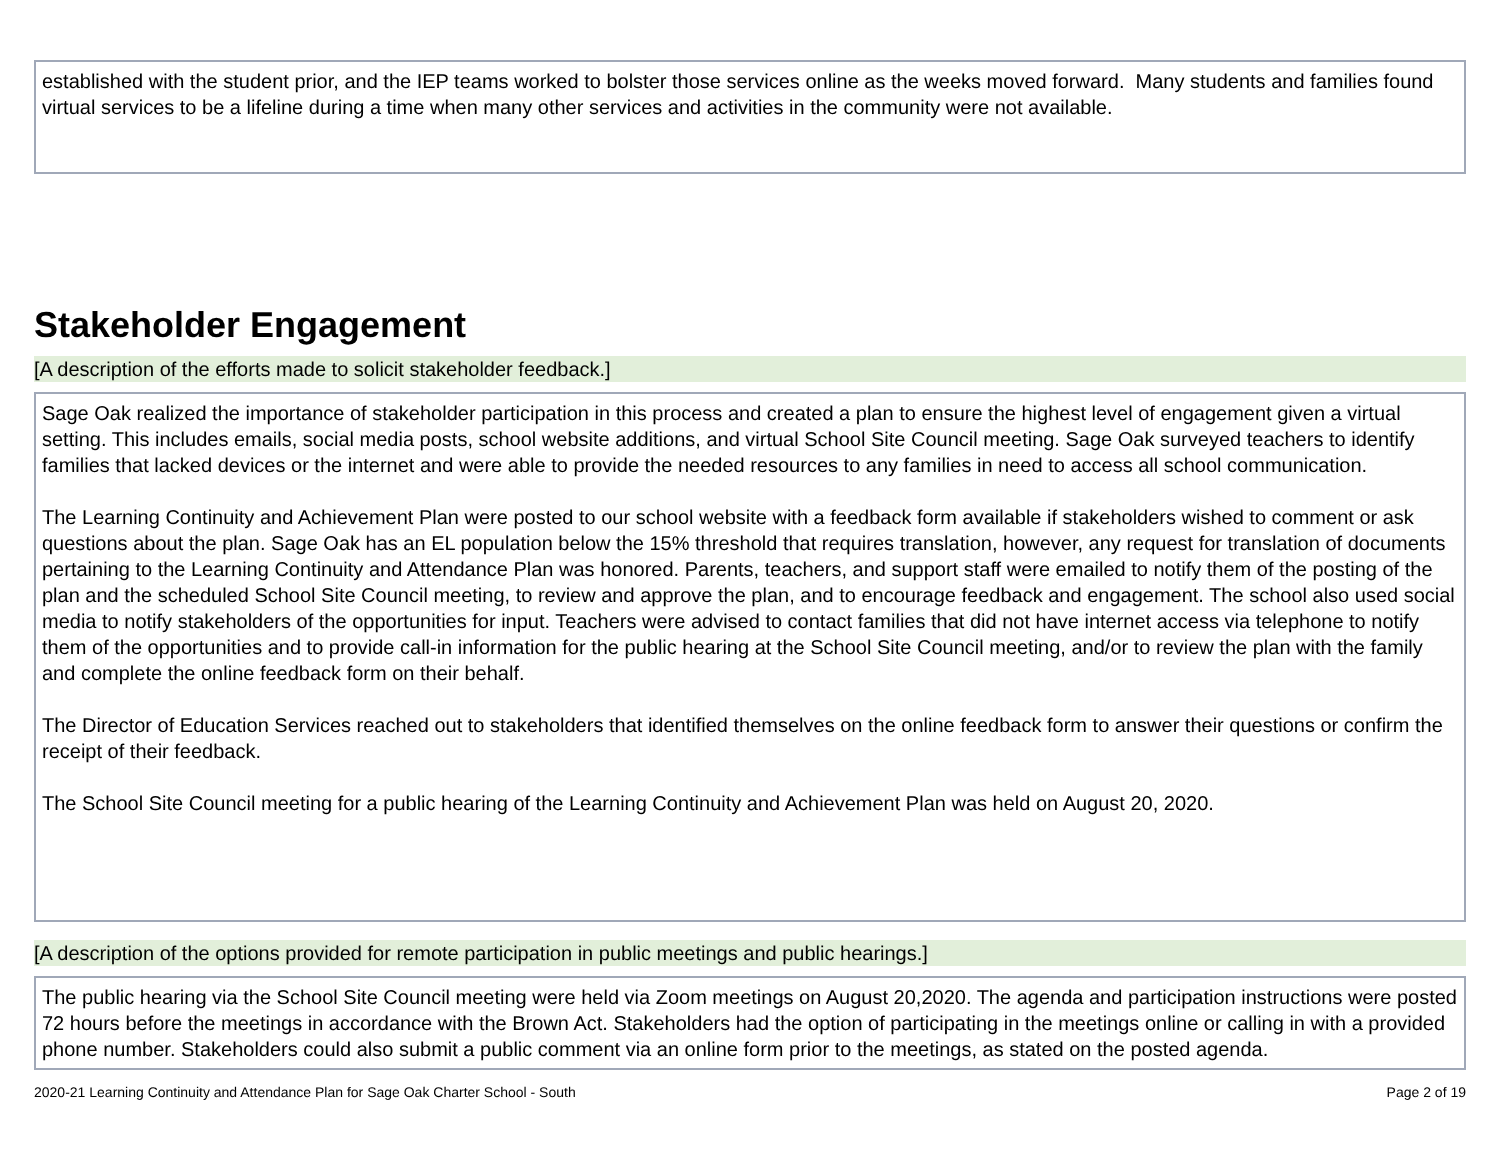established with the student prior, and the IEP teams worked to bolster those services online as the weeks moved forward. Many students and families found virtual services to be a lifeline during a time when many other services and activities in the community were not available.
Stakeholder Engagement
[A description of the efforts made to solicit stakeholder feedback.]
Sage Oak realized the importance of stakeholder participation in this process and created a plan to ensure the highest level of engagement given a virtual setting. This includes emails, social media posts, school website additions, and virtual School Site Council meeting. Sage Oak surveyed teachers to identify families that lacked devices or the internet and were able to provide the needed resources to any families in need to access all school communication.
The Learning Continuity and Achievement Plan were posted to our school website with a feedback form available if stakeholders wished to comment or ask questions about the plan. Sage Oak has an EL population below the 15% threshold that requires translation, however, any request for translation of documents pertaining to the Learning Continuity and Attendance Plan was honored. Parents, teachers, and support staff were emailed to notify them of the posting of the plan and the scheduled School Site Council meeting, to review and approve the plan, and to encourage feedback and engagement. The school also used social media to notify stakeholders of the opportunities for input. Teachers were advised to contact families that did not have internet access via telephone to notify them of the opportunities and to provide call-in information for the public hearing at the School Site Council meeting, and/or to review the plan with the family and complete the online feedback form on their behalf.
The Director of Education Services reached out to stakeholders that identified themselves on the online feedback form to answer their questions or confirm the receipt of their feedback.
The School Site Council meeting for a public hearing of the Learning Continuity and Achievement Plan was held on August 20, 2020.
[A description of the options provided for remote participation in public meetings and public hearings.]
The public hearing via the School Site Council meeting were held via Zoom meetings on August 20,2020. The agenda and participation instructions were posted 72 hours before the meetings in accordance with the Brown Act. Stakeholders had the option of participating in the meetings online or calling in with a provided phone number. Stakeholders could also submit a public comment via an online form prior to the meetings, as stated on the posted agenda.
2020-21 Learning Continuity and Attendance Plan for Sage Oak Charter School - South Page 2 of 19